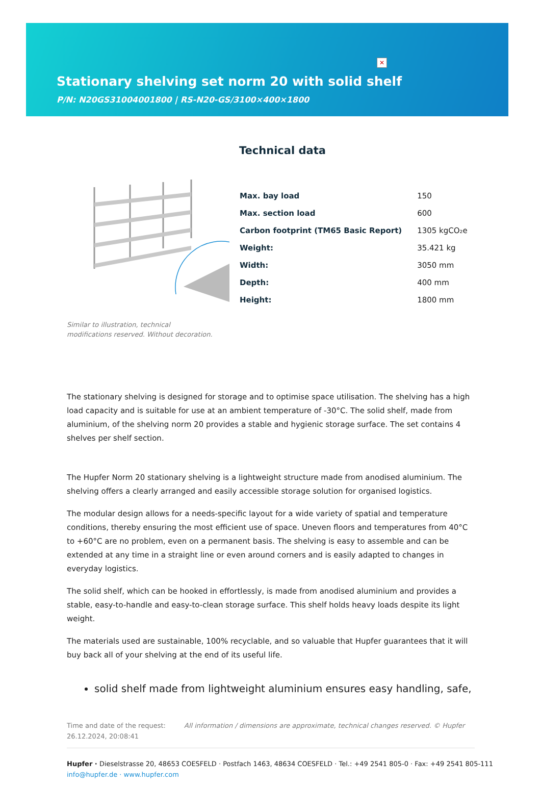✕
Stationary shelving set norm 20 with solid shelf
P/N: N20GS31004001800 | RS-N20-GS/3100×400×1800
Technical data
| Max. bay load | 150 |
| Max. section load | 600 |
| Carbon footprint (TM65 Basic Report) | 1305 kgCO₂e |
| Weight: | 35.421 kg |
| Width: | 3050 mm |
| Depth: | 400 mm |
| Height: | 1800 mm |
Similar to illustration, technical modifications reserved. Without decoration.
The stationary shelving is designed for storage and to optimise space utilisation. The shelving has a high load capacity and is suitable for use at an ambient temperature of -30°C. The solid shelf, made from aluminium, of the shelving norm 20 provides a stable and hygienic storage surface. The set contains 4 shelves per shelf section.
The Hupfer Norm 20 stationary shelving is a lightweight structure made from anodised aluminium. The shelving offers a clearly arranged and easily accessible storage solution for organised logistics.
The modular design allows for a needs-specific layout for a wide variety of spatial and temperature conditions, thereby ensuring the most efficient use of space. Uneven floors and temperatures from 40°C to +60°C are no problem, even on a permanent basis. The shelving is easy to assemble and can be extended at any time in a straight line or even around corners and is easily adapted to changes in everyday logistics.
The solid shelf, which can be hooked in effortlessly, is made from anodised aluminium and provides a stable, easy-to-handle and easy-to-clean storage surface. This shelf holds heavy loads despite its light weight.
The materials used are sustainable, 100% recyclable, and so valuable that Hupfer guarantees that it will buy back all of your shelving at the end of its useful life.
solid shelf made from lightweight aluminium ensures easy handling, safe,
Time and date of the request: 26.12.2024, 20:08:41
All information / dimensions are approximate, technical changes reserved. © Hupfer
Hupfer · Dieselstrasse 20, 48653 COESFELD · Postfach 1463, 48634 COESFELD · Tel.: +49 2541 805-0 · Fax: +49 2541 805-111
info@hupfer.de · www.hupfer.com